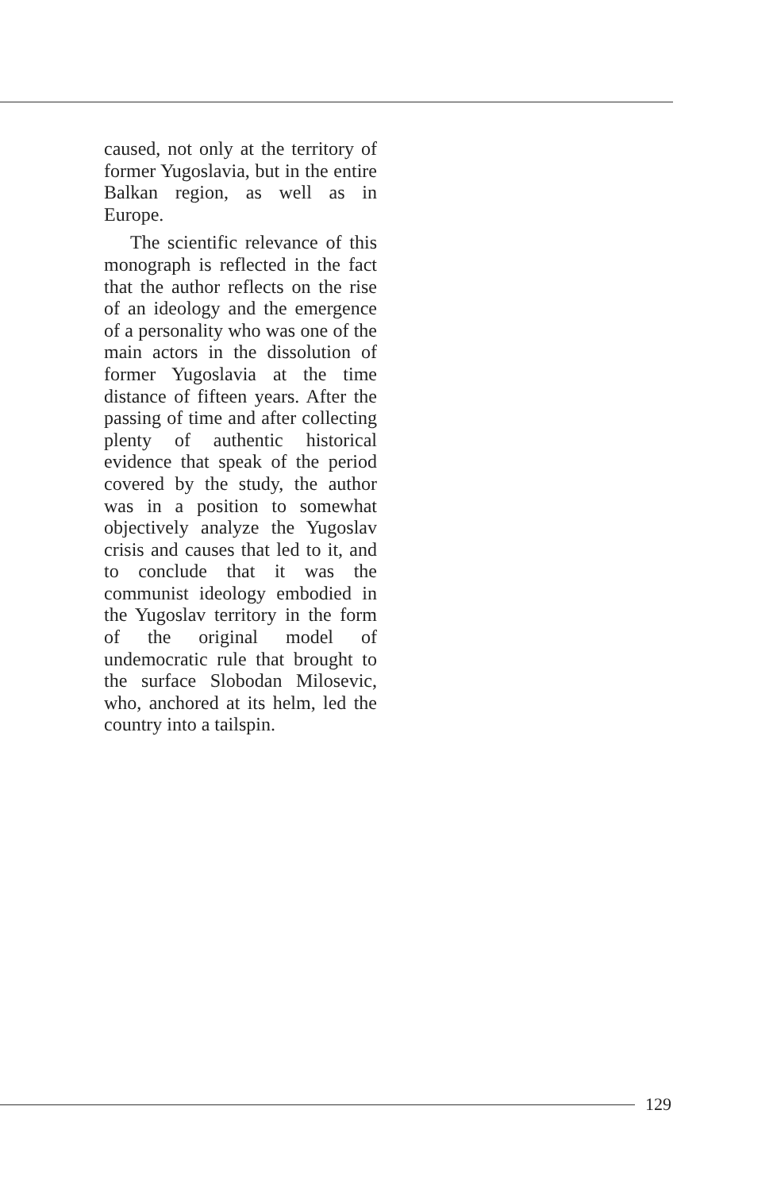caused, not only at the territory of former Yugoslavia, but in the entire Balkan region, as well as in Europe.
The scientific relevance of this monograph is reflected in the fact that the author reflects on the rise of an ideology and the emergence of a personality who was one of the main actors in the dissolution of former Yugoslavia at the time distance of fifteen years. After the passing of time and after collecting plenty of authentic historical evidence that speak of the period covered by the study, the author was in a position to somewhat objectively analyze the Yugoslav crisis and causes that led to it, and to conclude that it was the communist ideology embodied in the Yugoslav territory in the form of the original model of undemocratic rule that brought to the surface Slobodan Milosevic, who, anchored at its helm, led the country into a tailspin.
129